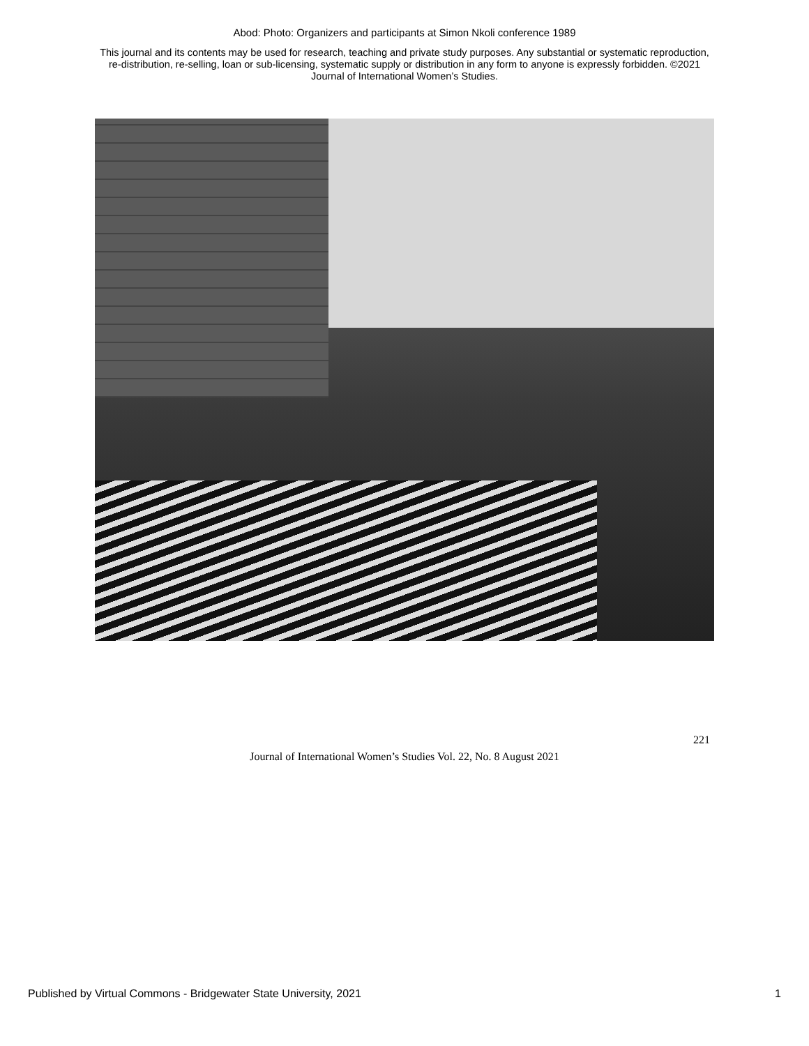Abod: Photo: Organizers and participants at Simon Nkoli conference 1989
This journal and its contents may be used for research, teaching and private study purposes. Any substantial or systematic reproduction, re-distribution, re-selling, loan or sub-licensing, systematic supply or distribution in any form to anyone is expressly forbidden. ©2021 Journal of International Women’s Studies.
221
Journal of International Women’s Studies Vol. 22, No. 8 August 2021
Published by Virtual Commons - Bridgewater State University, 2021 1